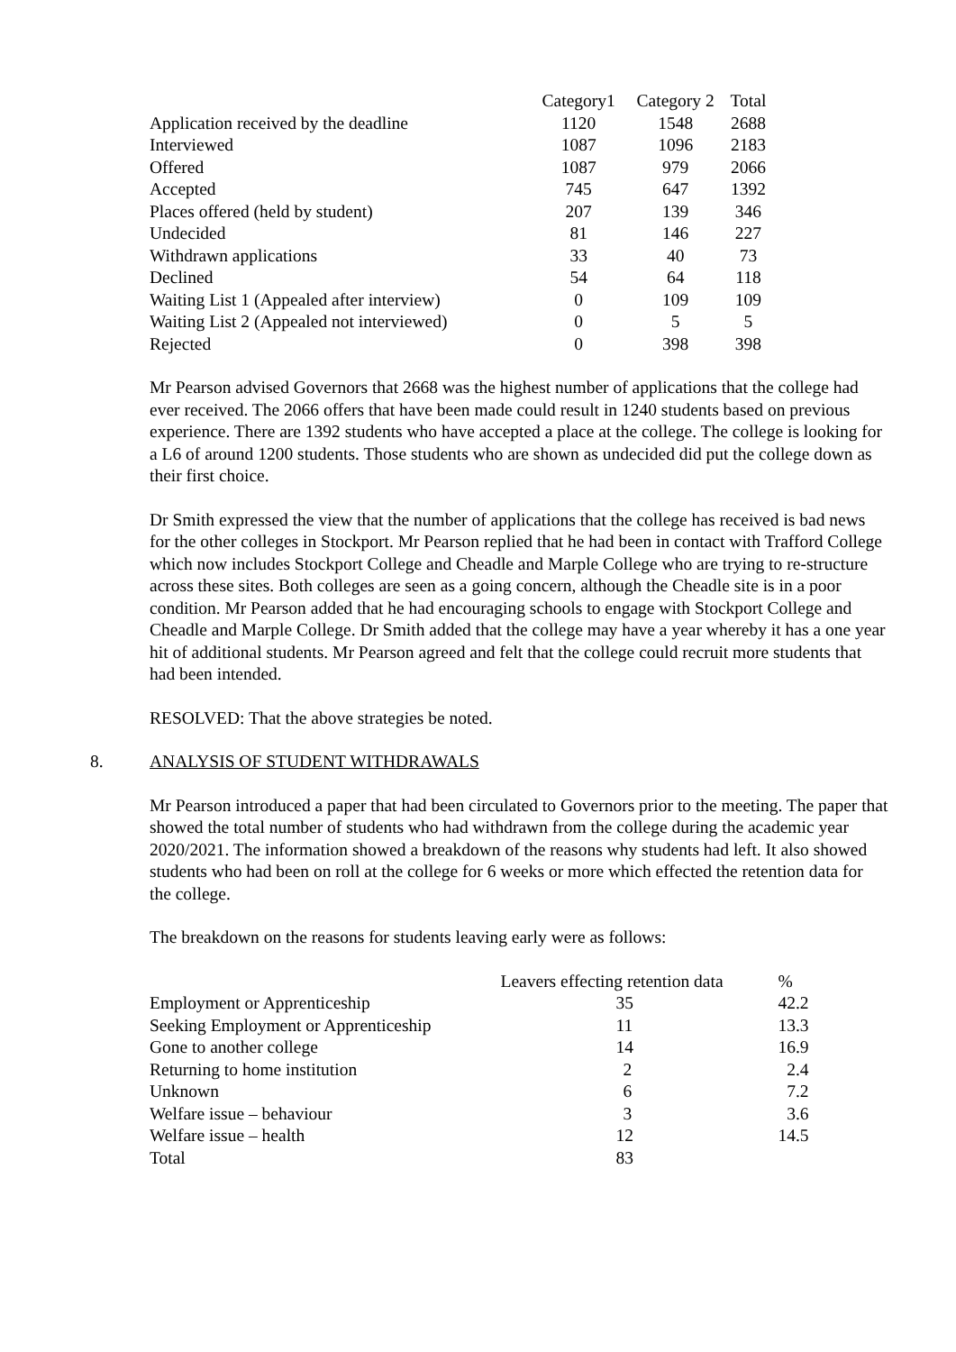| | Category1 | Category 2 | Total |
| --- | --- | --- | --- |
| Application received by the deadline | 1120 | 1548 | 2688 |
| Interviewed | 1087 | 1096 | 2183 |
| Offered | 1087 | 979 | 2066 |
| Accepted | 745 | 647 | 1392 |
| Places offered (held by student) | 207 | 139 | 346 |
| Undecided | 81 | 146 | 227 |
| Withdrawn applications | 33 | 40 | 73 |
| Declined | 54 | 64 | 118 |
| Waiting List 1 (Appealed after interview) | 0 | 109 | 109 |
| Waiting List 2 (Appealed not interviewed) | 0 | 5 | 5 |
| Rejected | 0 | 398 | 398 |
Mr Pearson advised Governors that 2668 was the highest number of applications that the college had ever received. The 2066 offers that have been made could result in 1240 students based on previous experience. There are 1392 students who have accepted a place at the college. The college is looking for a L6 of around 1200 students. Those students who are shown as undecided did put the college down as their first choice.
Dr Smith expressed the view that the number of applications that the college has received is bad news for the other colleges in Stockport. Mr Pearson replied that he had been in contact with Trafford College which now includes Stockport College and Cheadle and Marple College who are trying to re-structure across these sites. Both colleges are seen as a going concern, although the Cheadle site is in a poor condition. Mr Pearson added that he had encouraging schools to engage with Stockport College and Cheadle and Marple College. Dr Smith added that the college may have a year whereby it has a one year hit of additional students. Mr Pearson agreed and felt that the college could recruit more students that had been intended.
RESOLVED: That the above strategies be noted.
8. ANALYSIS OF STUDENT WITHDRAWALS
Mr Pearson introduced a paper that had been circulated to Governors prior to the meeting. The paper that showed the total number of students who had withdrawn from the college during the academic year 2020/2021. The information showed a breakdown of the reasons why students had left. It also showed students who had been on roll at the college for 6 weeks or more which effected the retention data for the college.
The breakdown on the reasons for students leaving early were as follows:
| | Leavers effecting retention data | % |
| --- | --- | --- |
| Employment or Apprenticeship | 35 | 42.2 |
| Seeking Employment or Apprenticeship | 11 | 13.3 |
| Gone to another college | 14 | 16.9 |
| Returning to home institution | 2 | 2.4 |
| Unknown | 6 | 7.2 |
| Welfare issue – behaviour | 3 | 3.6 |
| Welfare issue – health | 12 | 14.5 |
| Total | 83 | |